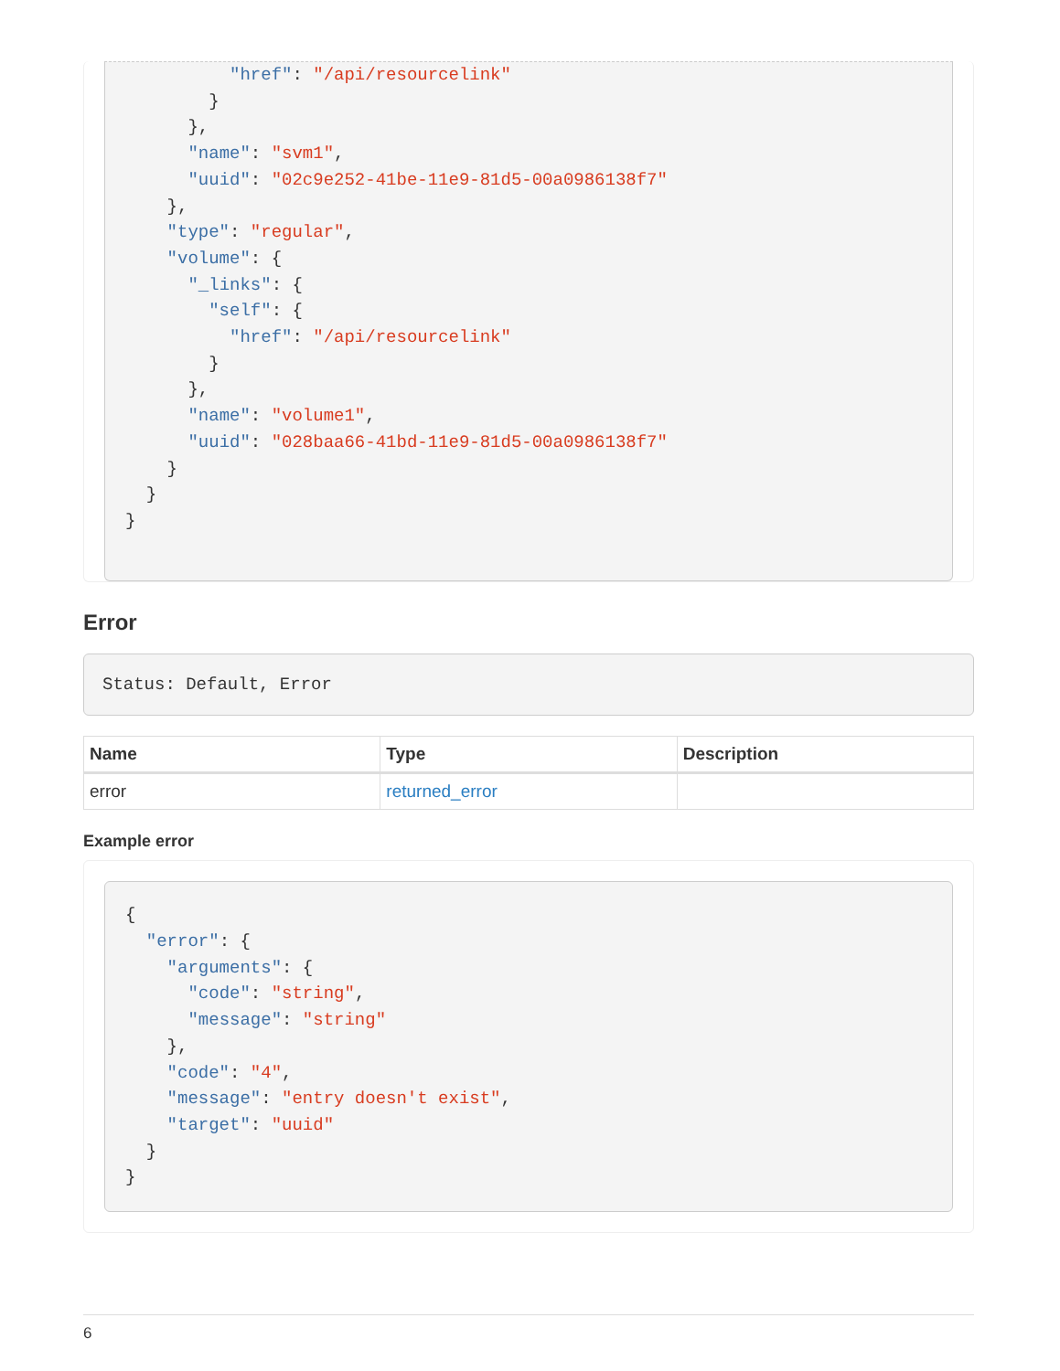"href": "/api/resourcelink"
        }
      },
      "name": "svm1",
      "uuid": "02c9e252-41be-11e9-81d5-00a0986138f7"
    },
    "type": "regular",
    "volume": {
      "_links": {
        "self": {
          "href": "/api/resourcelink"
        }
      },
      "name": "volume1",
      "uuid": "028baa66-41bd-11e9-81d5-00a0986138f7"
    }
  }
}
Error
Status: Default, Error
| Name | Type | Description |
| --- | --- | --- |
| error | returned_error | |
Example error
{
  "error": {
    "arguments": {
      "code": "string",
      "message": "string"
    },
    "code": "4",
    "message": "entry doesn't exist",
    "target": "uuid"
  }
}
6